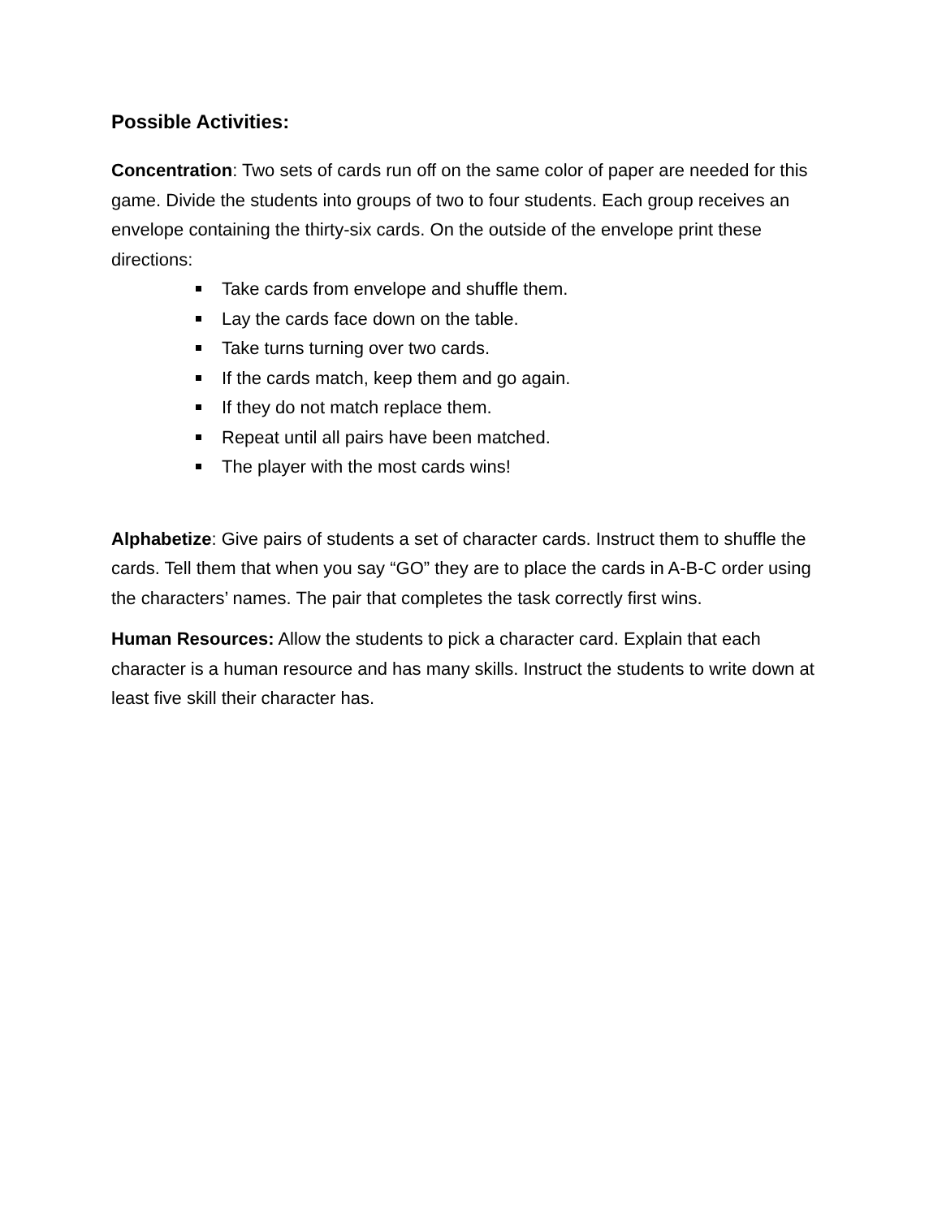Possible Activities:
Concentration: Two sets of cards run off on the same color of paper are needed for this game. Divide the students into groups of two to four students. Each group receives an envelope containing the thirty-six cards. On the outside of the envelope print these directions:
Take cards from envelope and shuffle them.
Lay the cards face down on the table.
Take turns turning over two cards.
If the cards match, keep them and go again.
If they do not match replace them.
Repeat until all pairs have been matched.
The player with the most cards wins!
Alphabetize: Give pairs of students a set of character cards. Instruct them to shuffle the cards. Tell them that when you say “GO” they are to place the cards in A-B-C order using the characters’ names. The pair that completes the task correctly first wins.
Human Resources: Allow the students to pick a character card. Explain that each character is a human resource and has many skills. Instruct the students to write down at least five skill their character has.